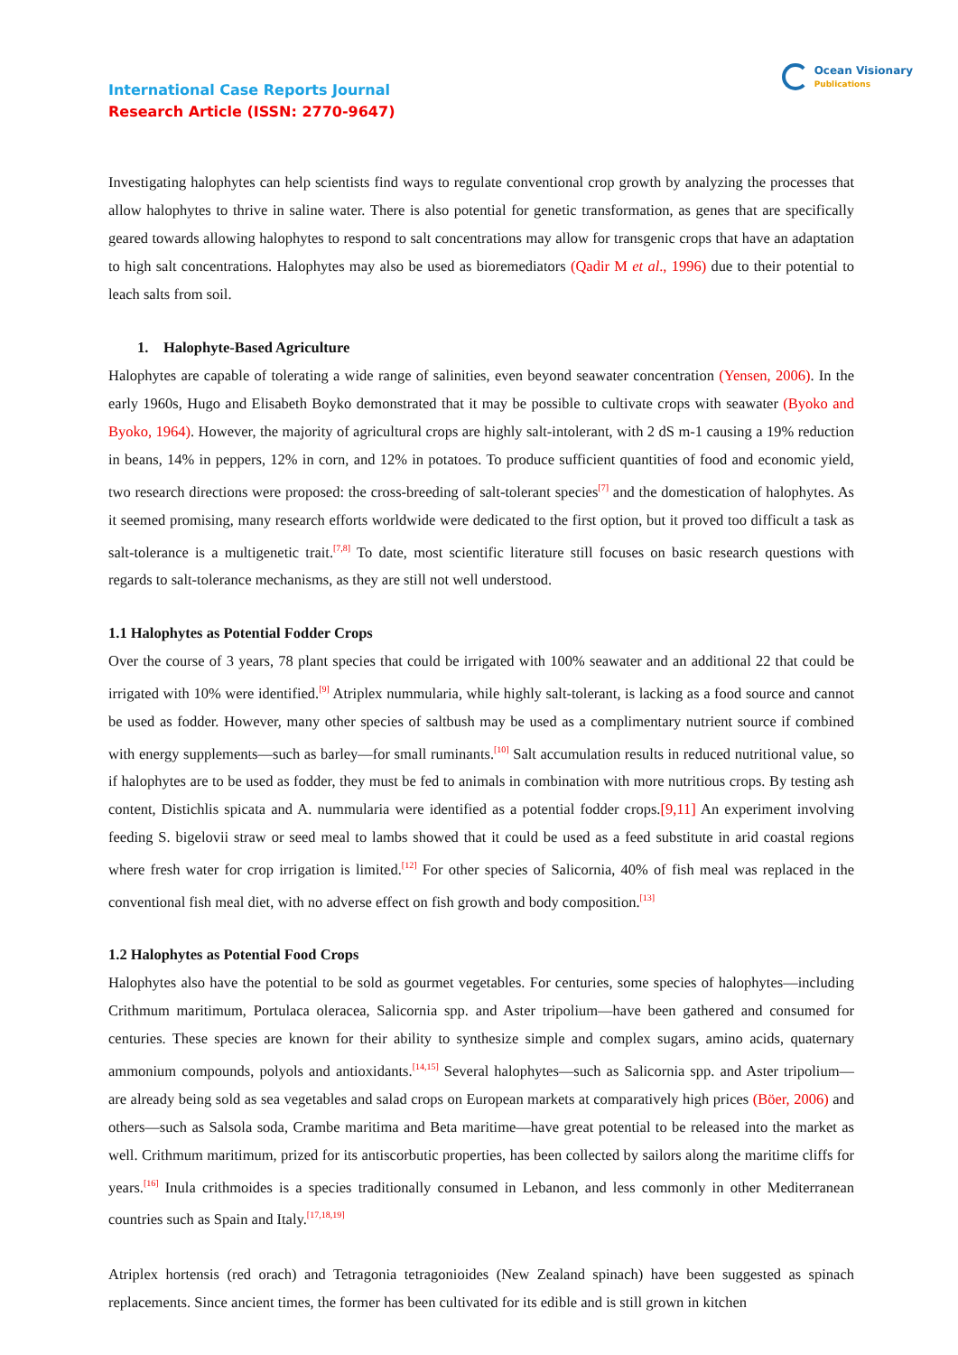International Case Reports Journal
Research Article (ISSN: 2770-9647)
Ocean Visionary
Publications
Investigating halophytes can help scientists find ways to regulate conventional crop growth by analyzing the processes that allow halophytes to thrive in saline water. There is also potential for genetic transformation, as genes that are specifically geared towards allowing halophytes to respond to salt concentrations may allow for transgenic crops that have an adaptation to high salt concentrations. Halophytes may also be used as bioremediators (Qadir M et al., 1996) due to their potential to leach salts from soil.
1. Halophyte-Based Agriculture
Halophytes are capable of tolerating a wide range of salinities, even beyond seawater concentration (Yensen, 2006). In the early 1960s, Hugo and Elisabeth Boyko demonstrated that it may be possible to cultivate crops with seawater (Byoko and Byoko, 1964). However, the majority of agricultural crops are highly salt-intolerant, with 2 dS m-1 causing a 19% reduction in beans, 14% in peppers, 12% in corn, and 12% in potatoes. To produce sufficient quantities of food and economic yield, two research directions were proposed: the cross-breeding of salt-tolerant species<sup>[7]</sup> and the domestication of halophytes. As it seemed promising, many research efforts worldwide were dedicated to the first option, but it proved too difficult a task as salt-tolerance is a multigenetic trait.<sup>[7,8]</sup> To date, most scientific literature still focuses on basic research questions with regards to salt-tolerance mechanisms, as they are still not well understood.
1.1 Halophytes as Potential Fodder Crops
Over the course of 3 years, 78 plant species that could be irrigated with 100% seawater and an additional 22 that could be irrigated with 10% were identified.<sup>[9]</sup> Atriplex nummularia, while highly salt-tolerant, is lacking as a food source and cannot be used as fodder. However, many other species of saltbush may be used as a complimentary nutrient source if combined with energy supplements—such as barley—for small ruminants.<sup>[10]</sup> Salt accumulation results in reduced nutritional value, so if halophytes are to be used as fodder, they must be fed to animals in combination with more nutritious crops. By testing ash content, Distichlis spicata and A. nummularia were identified as a potential fodder crops.[9,11] An experiment involving feeding S. bigelovii straw or seed meal to lambs showed that it could be used as a feed substitute in arid coastal regions where fresh water for crop irrigation is limited.<sup>[12]</sup> For other species of Salicornia, 40% of fish meal was replaced in the conventional fish meal diet, with no adverse effect on fish growth and body composition.<sup>[13]</sup>
1.2 Halophytes as Potential Food Crops
Halophytes also have the potential to be sold as gourmet vegetables. For centuries, some species of halophytes—including Crithmum maritimum, Portulaca oleracea, Salicornia spp. and Aster tripolium—have been gathered and consumed for centuries. These species are known for their ability to synthesize simple and complex sugars, amino acids, quaternary ammonium compounds, polyols and antioxidants.<sup>[14,15]</sup> Several halophytes—such as Salicornia spp. and Aster tripolium— are already being sold as sea vegetables and salad crops on European markets at comparatively high prices (Böer, 2006) and others—such as Salsola soda, Crambe maritima and Beta maritime—have great potential to be released into the market as well. Crithmum maritimum, prized for its antiscorbutic properties, has been collected by sailors along the maritime cliffs for years.<sup>[16]</sup> Inula crithmoides is a species traditionally consumed in Lebanon, and less commonly in other Mediterranean countries such as Spain and Italy.<sup>[17,18,19]</sup>
Atriplex hortensis (red orach) and Tetragonia tetragonioides (New Zealand spinach) have been suggested as spinach replacements. Since ancient times, the former has been cultivated for its edible and is still grown in kitchen